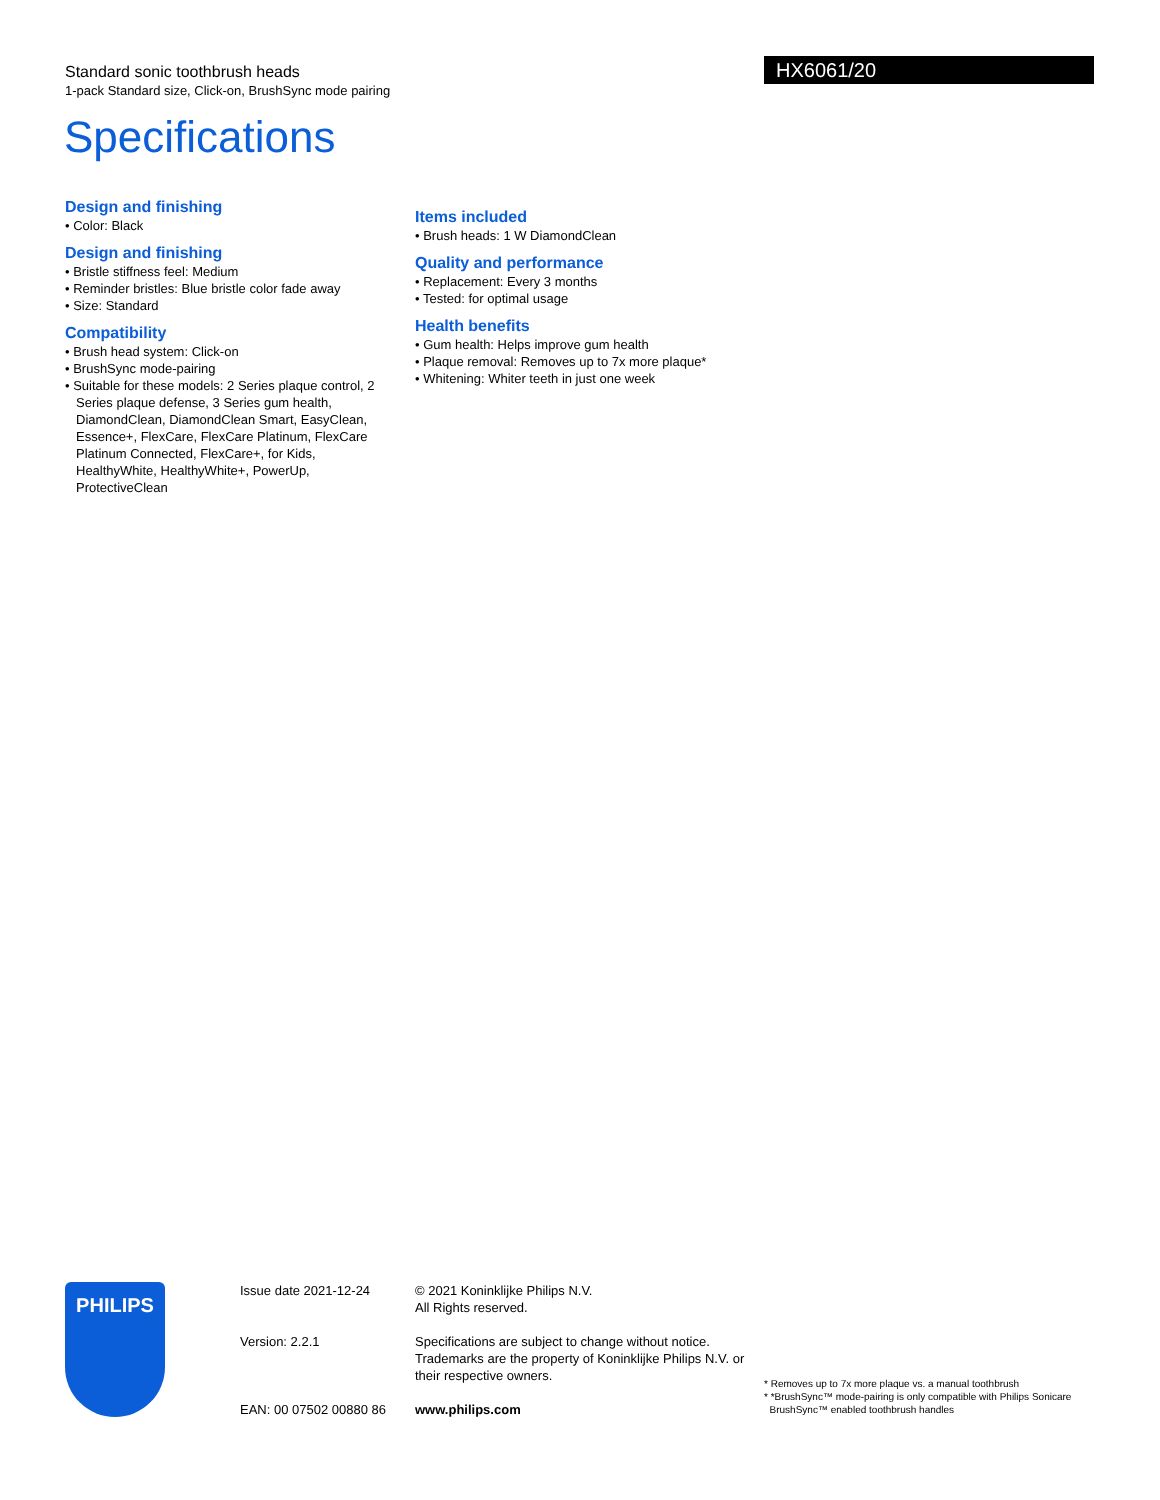Standard sonic toothbrush heads
1-pack Standard size, Click-on, BrushSync mode pairing
HX6061/20
Specifications
Design and finishing
• Color: Black
Design and finishing
• Bristle stiffness feel: Medium
• Reminder bristles: Blue bristle color fade away
• Size: Standard
Compatibility
• Brush head system: Click-on
• BrushSync mode-pairing
• Suitable for these models: 2 Series plaque control, 2 Series plaque defense, 3 Series gum health, DiamondClean, DiamondClean Smart, EasyClean, Essence+, FlexCare, FlexCare Platinum, FlexCare Platinum Connected, FlexCare+, for Kids, HealthyWhite, HealthyWhite+, PowerUp, ProtectiveClean
Items included
• Brush heads: 1 W DiamondClean
Quality and performance
• Replacement: Every 3 months
• Tested: for optimal usage
Health benefits
• Gum health: Helps improve gum health
• Plaque removal: Removes up to 7x more plaque*
• Whitening: Whiter teeth in just one week
PHILIPS
Issue date 2021-12-24
Version: 2.2.1
EAN: 00 07502 00880 86
© 2021 Koninklijke Philips N.V.
All Rights reserved.
Specifications are subject to change without notice. Trademarks are the property of Koninklijke Philips N.V. or their respective owners.
www.philips.com
* Removes up to 7x more plaque vs. a manual toothbrush
* *BrushSync™ mode-pairing is only compatible with Philips Sonicare
BrushSync™ enabled toothbrush handles